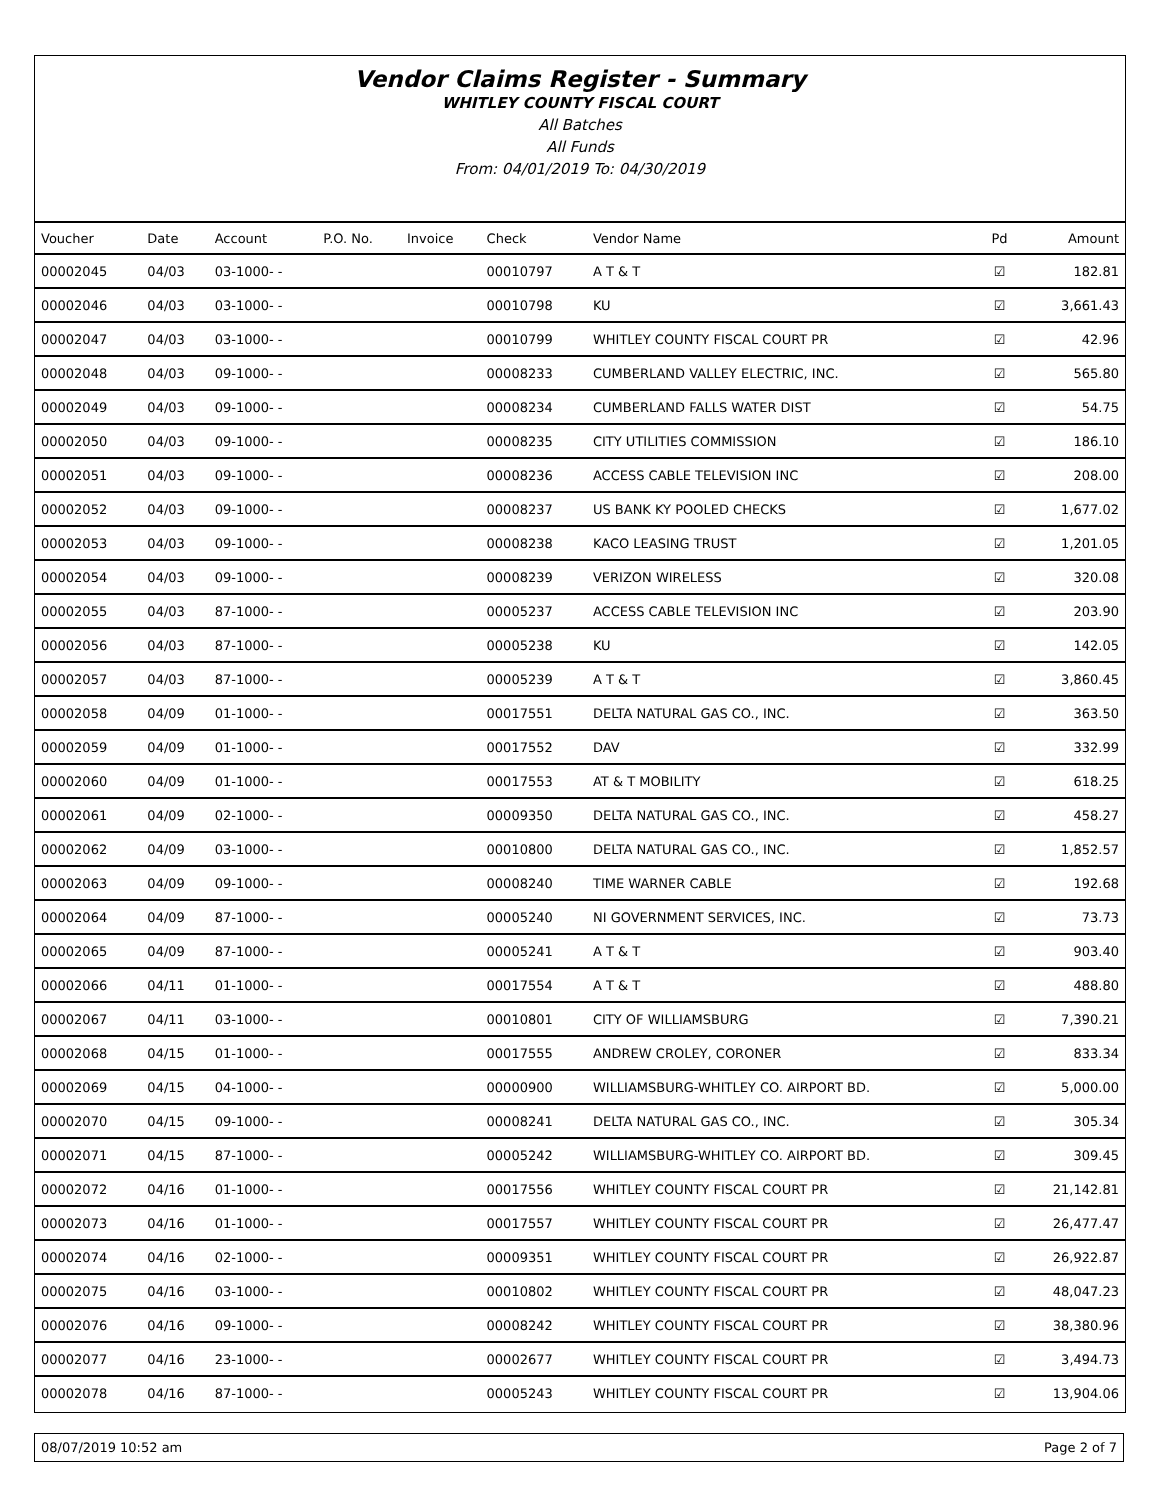Vendor Claims Register - Summary
WHITLEY COUNTY FISCAL COURT
All Batches
All Funds
From: 04/01/2019 To: 04/30/2019
| Voucher | Date | Account | P.O. No. | Invoice | Check | Vendor Name | Pd | Amount |
| --- | --- | --- | --- | --- | --- | --- | --- | --- |
| 00002045 | 04/03 | 03-1000- - | | | 00010797 | A T & T | ☑ | 182.81 |
| 00002046 | 04/03 | 03-1000- - | | | 00010798 | KU | ☑ | 3,661.43 |
| 00002047 | 04/03 | 03-1000- - | | | 00010799 | WHITLEY COUNTY FISCAL COURT PR | ☑ | 42.96 |
| 00002048 | 04/03 | 09-1000- - | | | 00008233 | CUMBERLAND VALLEY ELECTRIC, INC. | ☑ | 565.80 |
| 00002049 | 04/03 | 09-1000- - | | | 00008234 | CUMBERLAND FALLS WATER DIST | ☑ | 54.75 |
| 00002050 | 04/03 | 09-1000- - | | | 00008235 | CITY UTILITIES COMMISSION | ☑ | 186.10 |
| 00002051 | 04/03 | 09-1000- - | | | 00008236 | ACCESS CABLE TELEVISION INC | ☑ | 208.00 |
| 00002052 | 04/03 | 09-1000- - | | | 00008237 | US BANK KY POOLED CHECKS | ☑ | 1,677.02 |
| 00002053 | 04/03 | 09-1000- - | | | 00008238 | KACO LEASING TRUST | ☑ | 1,201.05 |
| 00002054 | 04/03 | 09-1000- - | | | 00008239 | VERIZON WIRELESS | ☑ | 320.08 |
| 00002055 | 04/03 | 87-1000- - | | | 00005237 | ACCESS CABLE TELEVISION INC | ☑ | 203.90 |
| 00002056 | 04/03 | 87-1000- - | | | 00005238 | KU | ☑ | 142.05 |
| 00002057 | 04/03 | 87-1000- - | | | 00005239 | A T & T | ☑ | 3,860.45 |
| 00002058 | 04/09 | 01-1000- - | | | 00017551 | DELTA NATURAL GAS CO., INC. | ☑ | 363.50 |
| 00002059 | 04/09 | 01-1000- - | | | 00017552 | DAV | ☑ | 332.99 |
| 00002060 | 04/09 | 01-1000- - | | | 00017553 | AT & T MOBILITY | ☑ | 618.25 |
| 00002061 | 04/09 | 02-1000- - | | | 00009350 | DELTA NATURAL GAS CO., INC. | ☑ | 458.27 |
| 00002062 | 04/09 | 03-1000- - | | | 00010800 | DELTA NATURAL GAS CO., INC. | ☑ | 1,852.57 |
| 00002063 | 04/09 | 09-1000- - | | | 00008240 | TIME WARNER CABLE | ☑ | 192.68 |
| 00002064 | 04/09 | 87-1000- - | | | 00005240 | NI GOVERNMENT SERVICES, INC. | ☑ | 73.73 |
| 00002065 | 04/09 | 87-1000- - | | | 00005241 | A T & T | ☑ | 903.40 |
| 00002066 | 04/11 | 01-1000- - | | | 00017554 | A T & T | ☑ | 488.80 |
| 00002067 | 04/11 | 03-1000- - | | | 00010801 | CITY OF WILLIAMSBURG | ☑ | 7,390.21 |
| 00002068 | 04/15 | 01-1000- - | | | 00017555 | ANDREW CROLEY, CORONER | ☑ | 833.34 |
| 00002069 | 04/15 | 04-1000- - | | | 00000900 | WILLIAMSBURG-WHITLEY CO. AIRPORT BD. | ☑ | 5,000.00 |
| 00002070 | 04/15 | 09-1000- - | | | 00008241 | DELTA NATURAL GAS CO., INC. | ☑ | 305.34 |
| 00002071 | 04/15 | 87-1000- - | | | 00005242 | WILLIAMSBURG-WHITLEY CO. AIRPORT BD. | ☑ | 309.45 |
| 00002072 | 04/16 | 01-1000- - | | | 00017556 | WHITLEY COUNTY FISCAL COURT PR | ☑ | 21,142.81 |
| 00002073 | 04/16 | 01-1000- - | | | 00017557 | WHITLEY COUNTY FISCAL COURT PR | ☑ | 26,477.47 |
| 00002074 | 04/16 | 02-1000- - | | | 00009351 | WHITLEY COUNTY FISCAL COURT PR | ☑ | 26,922.87 |
| 00002075 | 04/16 | 03-1000- - | | | 00010802 | WHITLEY COUNTY FISCAL COURT PR | ☑ | 48,047.23 |
| 00002076 | 04/16 | 09-1000- - | | | 00008242 | WHITLEY COUNTY FISCAL COURT PR | ☑ | 38,380.96 |
| 00002077 | 04/16 | 23-1000- - | | | 00002677 | WHITLEY COUNTY FISCAL COURT PR | ☑ | 3,494.73 |
| 00002078 | 04/16 | 87-1000- - | | | 00005243 | WHITLEY COUNTY FISCAL COURT PR | ☑ | 13,904.06 |
08/07/2019 10:52 am Page 2 of 7